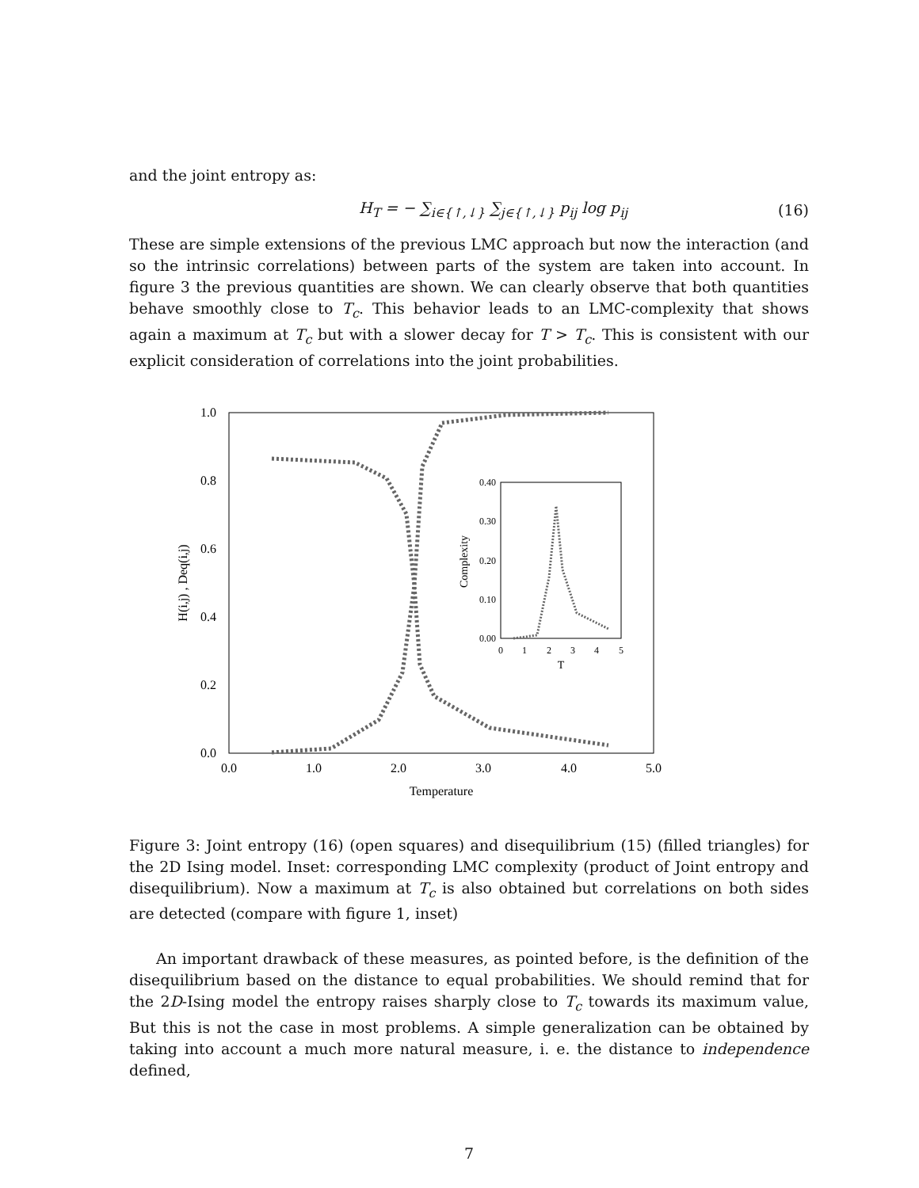and the joint entropy as:
H<sub>T</sub> = − ∑<sub>i∈{↑,↓}</sub> ∑<sub>j∈{↑,↓}</sub> p<sub>ij</sub> log p<sub>ij</sub> (16)
These are simple extensions of the previous LMC approach but now the interaction (and so the intrinsic correlations) between parts of the system are taken into account. In figure 3 the previous quantities are shown. We can clearly observe that both quantities behave smoothly close to T<sub>c</sub>. This behavior leads to an LMC-complexity that shows again a maximum at T<sub>c</sub> but with a slower decay for T > T<sub>c</sub>. This is consistent with our explicit consideration of correlations into the joint probabilities.
1.0
0.8
0.6
0.4
0.2
0.0
0.0
1.0
2.0
3.0
4.0
5.0
Temperature
H(i,j) , Deq(i,j)
0.40
0.30
0.20
0.10
0.00
0
1
2
3
4
5
T
Complexity
Figure 3: Joint entropy (16) (open squares) and disequilibrium (15) (filled triangles) for the 2D Ising model. Inset: corresponding LMC complexity (product of Joint entropy and disequilibrium). Now a maximum at T<sub>c</sub> is also obtained but correlations on both sides are detected (compare with figure 1, inset)
An important drawback of these measures, as pointed before, is the definition of the disequilibrium based on the distance to equal probabilities. We should remind that for the 2D-Ising model the entropy raises sharply close to T<sub>c</sub> towards its maximum value, But this is not the case in most problems. A simple generalization can be obtained by taking into account a much more natural measure, i. e. the distance to independence defined,
7